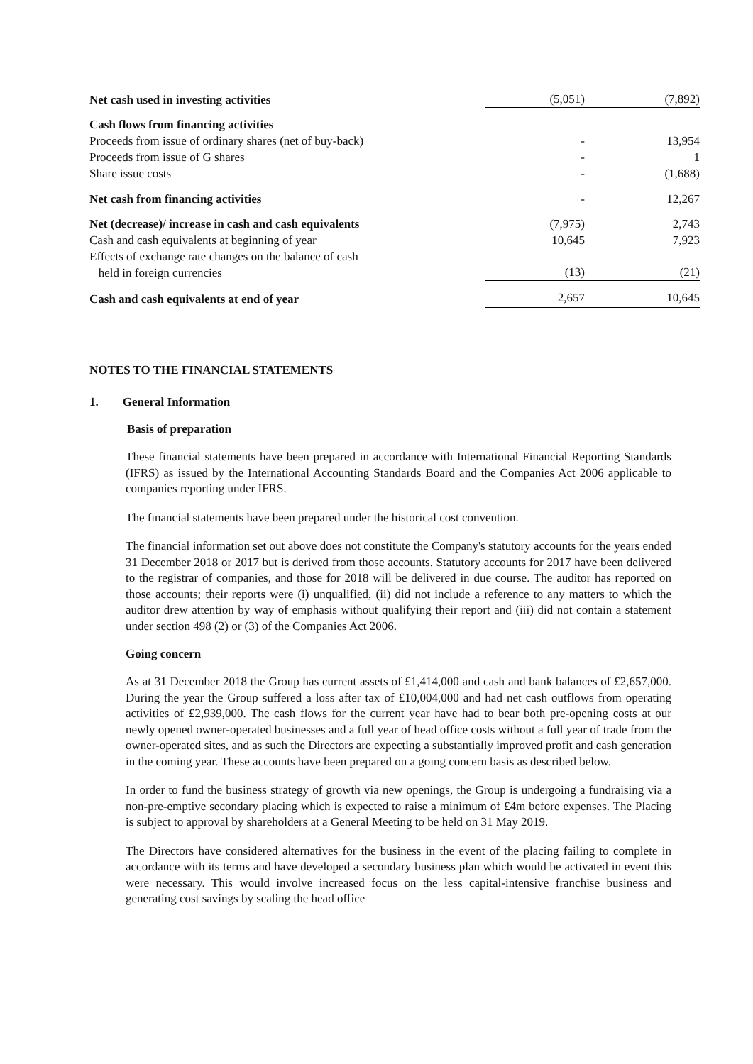| Net cash used in investing activities | (5,051) | (7,892) |
| Cash flows from financing activities | | |
| Proceeds from issue of ordinary shares (net of buy-back) | - | 13,954 |
| Proceeds from issue of G shares | - | 1 |
| Share issue costs | - | (1,688) |
| Net cash from financing activities | - | 12,267 |
| Net (decrease)/ increase in cash and cash equivalents | (7,975) | 2,743 |
| Cash and cash equivalents at beginning of year | 10,645 | 7,923 |
| Effects of exchange rate changes on the balance of cash held in foreign currencies | (13) | (21) |
| Cash and cash equivalents at end of year | 2,657 | 10,645 |
NOTES TO THE FINANCIAL STATEMENTS
1. General Information
Basis of preparation
These financial statements have been prepared in accordance with International Financial Reporting Standards (IFRS) as issued by the International Accounting Standards Board and the Companies Act 2006 applicable to companies reporting under IFRS.
The financial statements have been prepared under the historical cost convention.
The financial information set out above does not constitute the Company's statutory accounts for the years ended 31 December 2018 or 2017 but is derived from those accounts. Statutory accounts for 2017 have been delivered to the registrar of companies, and those for 2018 will be delivered in due course. The auditor has reported on those accounts; their reports were (i) unqualified, (ii) did not include a reference to any matters to which the auditor drew attention by way of emphasis without qualifying their report and (iii) did not contain a statement under section 498 (2) or (3) of the Companies Act 2006.
Going concern
As at 31 December 2018 the Group has current assets of £1,414,000 and cash and bank balances of £2,657,000. During the year the Group suffered a loss after tax of £10,004,000 and had net cash outflows from operating activities of £2,939,000. The cash flows for the current year have had to bear both pre-opening costs at our newly opened owner-operated businesses and a full year of head office costs without a full year of trade from the owner-operated sites, and as such the Directors are expecting a substantially improved profit and cash generation in the coming year. These accounts have been prepared on a going concern basis as described below.
In order to fund the business strategy of growth via new openings, the Group is undergoing a fundraising via a non-pre-emptive secondary placing which is expected to raise a minimum of £4m before expenses. The Placing is subject to approval by shareholders at a General Meeting to be held on 31 May 2019.
The Directors have considered alternatives for the business in the event of the placing failing to complete in accordance with its terms and have developed a secondary business plan which would be activated in event this were necessary. This would involve increased focus on the less capital-intensive franchise business and generating cost savings by scaling the head office